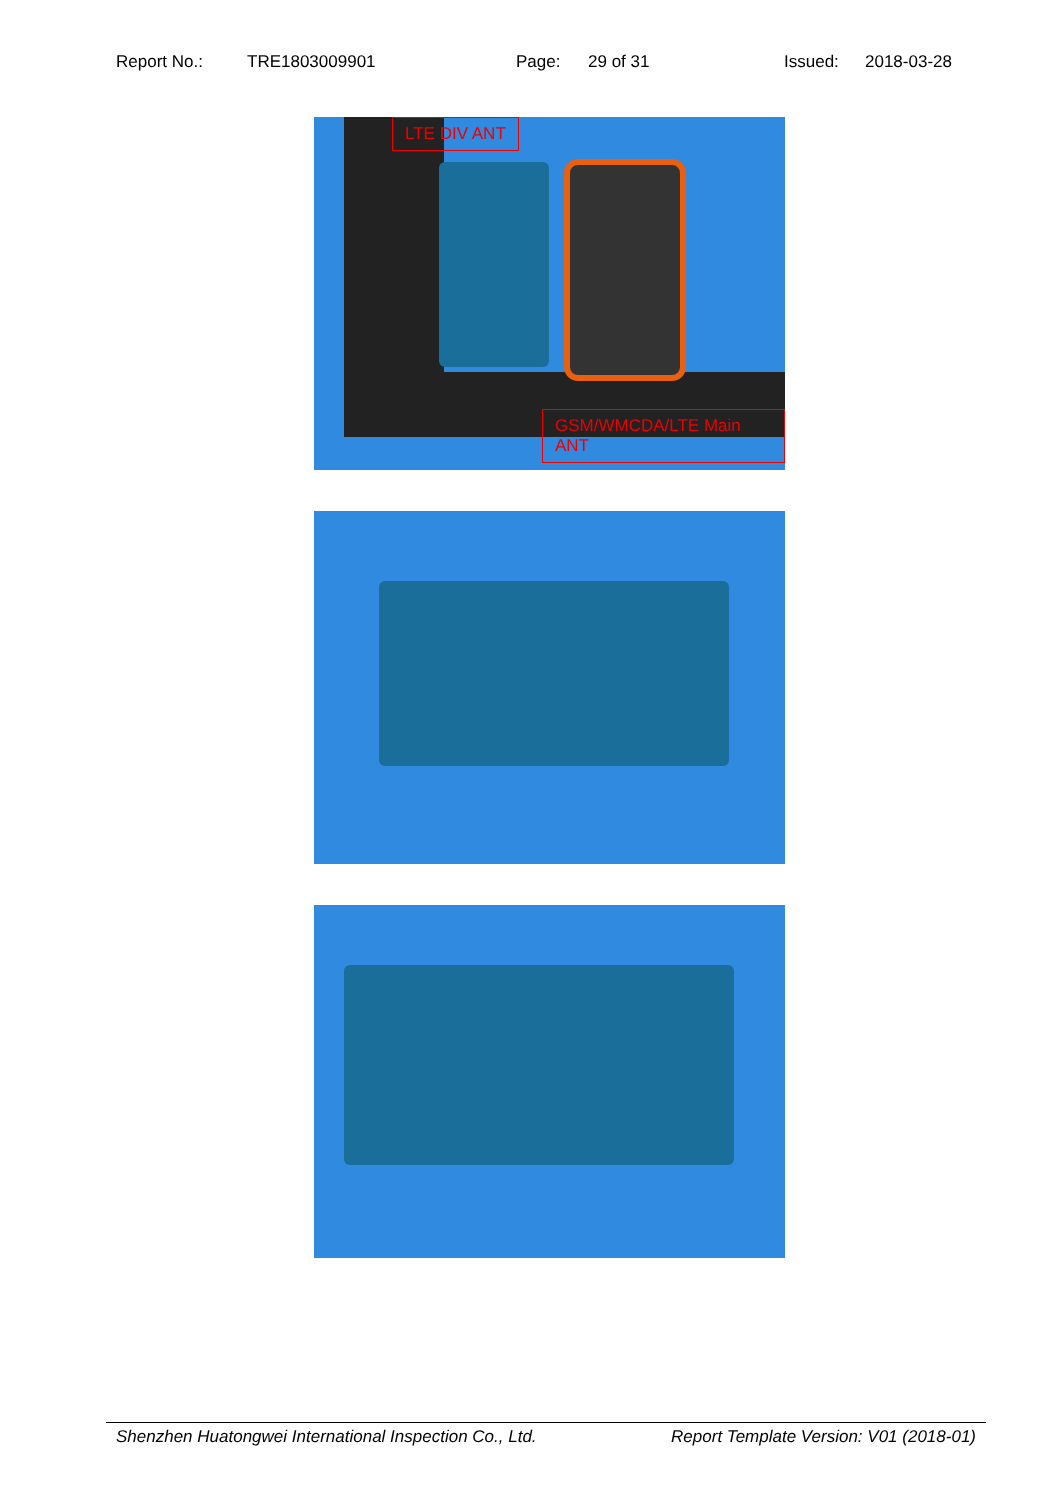Report No.: TRE1803009901 Page: 29 of 31 Issued: 2018-03-28
LTE DIV ANT
GSM/WMCDA/LTE Main ANT
Shenzhen Huatongwei International Inspection Co., Ltd. Report Template Version: V01 (2018-01)